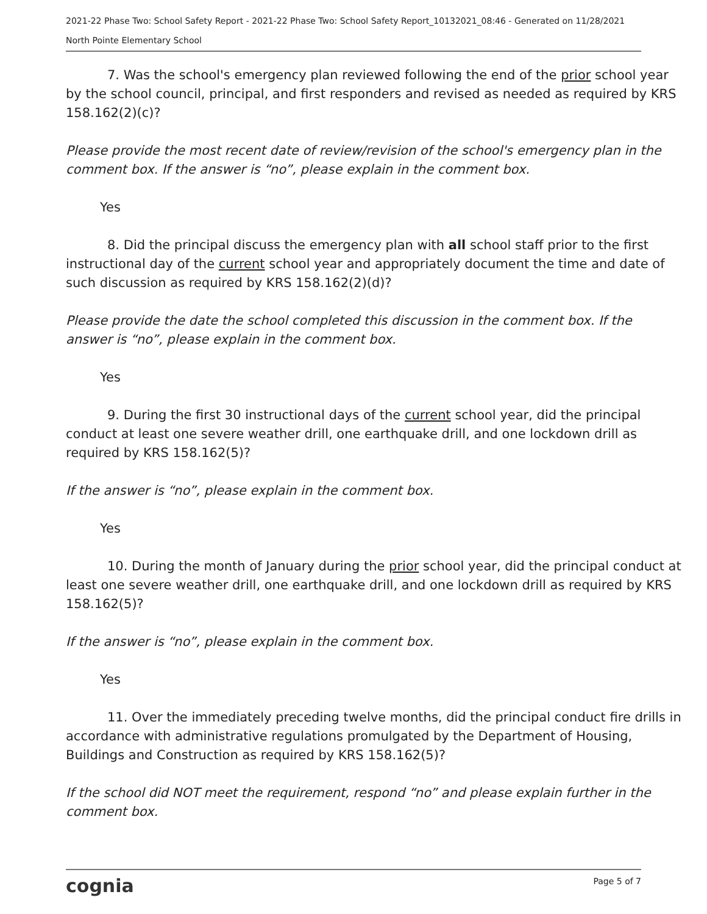2021-22 Phase Two: School Safety Report - 2021-22 Phase Two: School Safety Report_10132021_08:46 - Generated on 11/28/2021
North Pointe Elementary School
7. Was the school's emergency plan reviewed following the end of the prior school year by the school council, principal, and first responders and revised as needed as required by KRS 158.162(2)(c)?
Please provide the most recent date of review/revision of the school's emergency plan in the comment box. If the answer is “no”, please explain in the comment box.
Yes
8. Did the principal discuss the emergency plan with all school staff prior to the first instructional day of the current school year and appropriately document the time and date of such discussion as required by KRS 158.162(2)(d)?
Please provide the date the school completed this discussion in the comment box. If the answer is “no”, please explain in the comment box.
Yes
9. During the first 30 instructional days of the current school year, did the principal conduct at least one severe weather drill, one earthquake drill, and one lockdown drill as required by KRS 158.162(5)?
If the answer is “no”, please explain in the comment box.
Yes
10. During the month of January during the prior school year, did the principal conduct at least one severe weather drill, one earthquake drill, and one lockdown drill as required by KRS 158.162(5)?
If the answer is “no”, please explain in the comment box.
Yes
11. Over the immediately preceding twelve months, did the principal conduct fire drills in accordance with administrative regulations promulgated by the Department of Housing, Buildings and Construction as required by KRS 158.162(5)?
If the school did NOT meet the requirement, respond “no” and please explain further in the comment box.
cognia Page 5 of 7